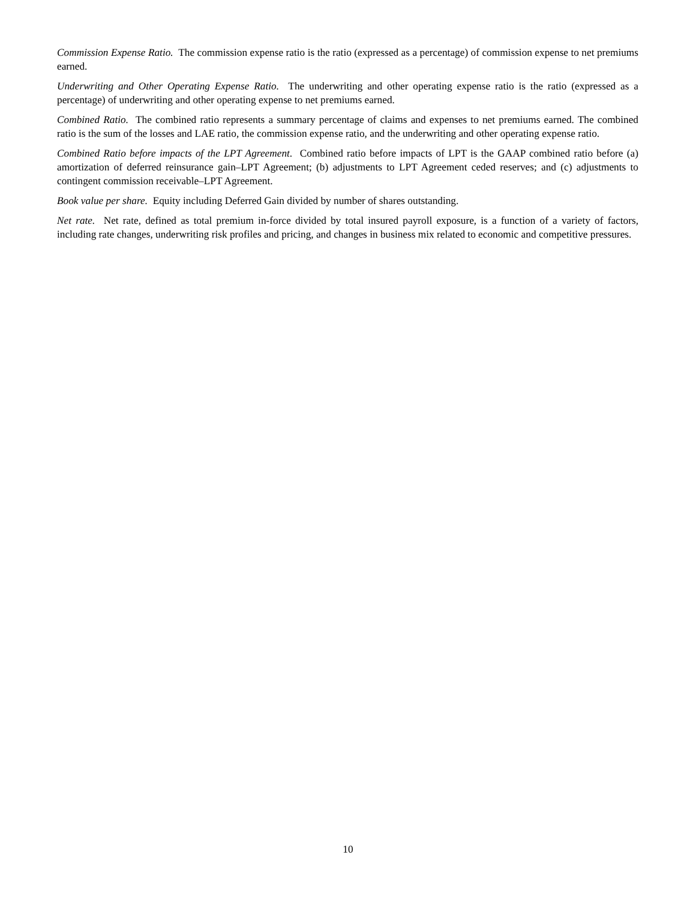Commission Expense Ratio. The commission expense ratio is the ratio (expressed as a percentage) of commission expense to net premiums earned.
Underwriting and Other Operating Expense Ratio. The underwriting and other operating expense ratio is the ratio (expressed as a percentage) of underwriting and other operating expense to net premiums earned.
Combined Ratio. The combined ratio represents a summary percentage of claims and expenses to net premiums earned. The combined ratio is the sum of the losses and LAE ratio, the commission expense ratio, and the underwriting and other operating expense ratio.
Combined Ratio before impacts of the LPT Agreement. Combined ratio before impacts of LPT is the GAAP combined ratio before (a) amortization of deferred reinsurance gain–LPT Agreement; (b) adjustments to LPT Agreement ceded reserves; and (c) adjustments to contingent commission receivable–LPT Agreement.
Book value per share. Equity including Deferred Gain divided by number of shares outstanding.
Net rate. Net rate, defined as total premium in-force divided by total insured payroll exposure, is a function of a variety of factors, including rate changes, underwriting risk profiles and pricing, and changes in business mix related to economic and competitive pressures.
10